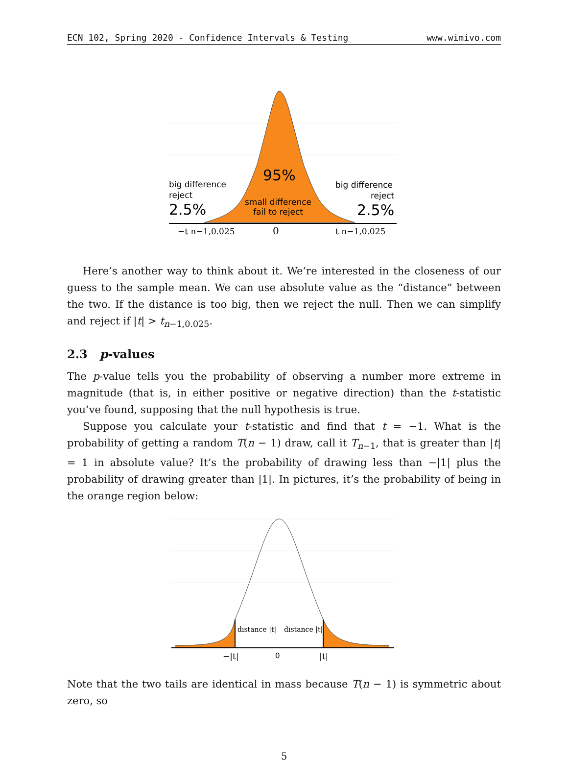ECN 102, Spring 2020 - Confidence Intervals & Testing www.wimivo.com
big difference
reject
2.5%
95%
small difference
fail to reject
big difference
reject
2.5%
−t n−1,0.025
0
t n−1,0.025
Here’s another way to think about it. We’re interested in the closeness of our guess to the sample mean. We can use absolute value as the “distance” between the two. If the distance is too big, then we reject the null. Then we can simplify and reject if |t| > t<sub>n−1,0.025</sub>.
2.3 p-values
The p-value tells you the probability of observing a number more extreme in magnitude (that is, in either positive or negative direction) than the t-statistic you’ve found, supposing that the null hypothesis is true.
Suppose you calculate your t-statistic and find that t = −1. What is the probability of getting a random T(n − 1) draw, call it T<sub>n−1</sub>, that is greater than |t| = 1 in absolute value? It’s the probability of drawing less than −|1| plus the probability of drawing greater than |1|. In pictures, it’s the probability of being in the orange region below:
distance |t|
distance |t|
−|t|
0
|t|
Note that the two tails are identical in mass because T(n − 1) is symmetric about zero, so
5